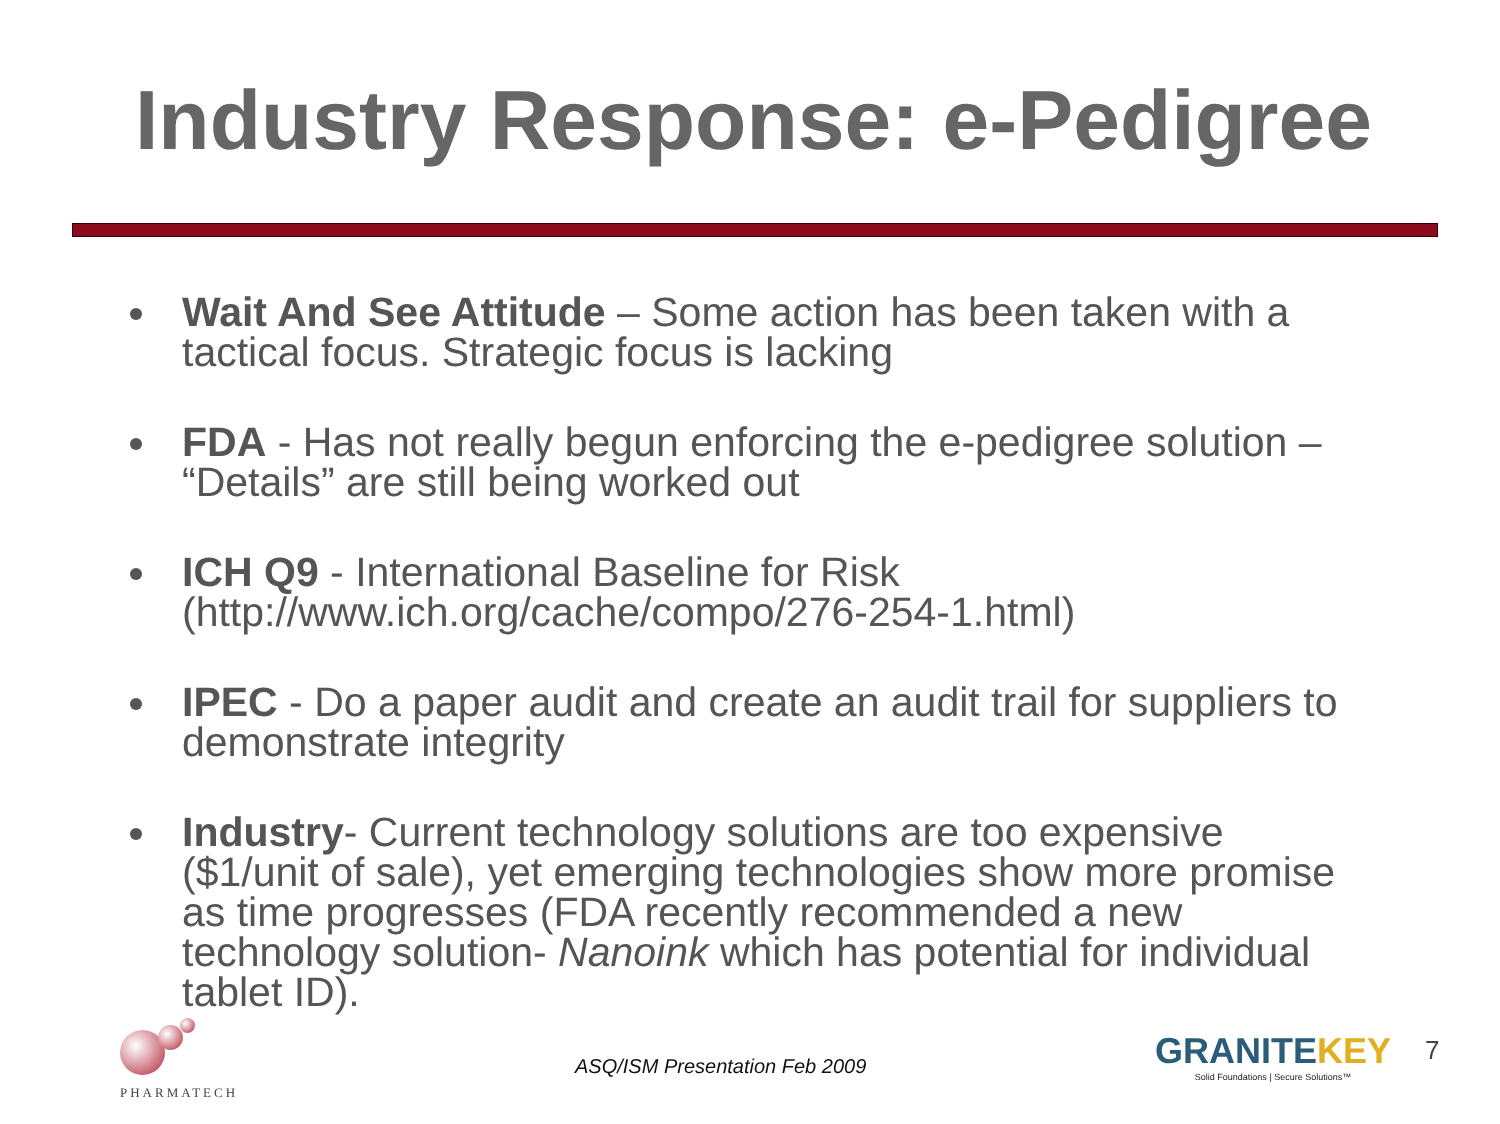Industry Response: e-Pedigree
Wait And See Attitude – Some action has been taken with a tactical focus. Strategic focus is lacking
FDA - Has not really begun enforcing the e-pedigree solution – “Details” are still being worked out
ICH Q9 - International Baseline for Risk (http://www.ich.org/cache/compo/276-254-1.html)
IPEC - Do a paper audit and create an audit trail for suppliers to demonstrate integrity
Industry- Current technology solutions are too expensive ($1/unit of sale), yet emerging technologies show more promise as time progresses (FDA recently recommended a new technology solution- Nanoink which has potential for individual tablet ID).
PHARMATECH
ASQ/ISM Presentation Feb 2009
GRANITEKEY
Solid Foundations | Secure Solutions™
7